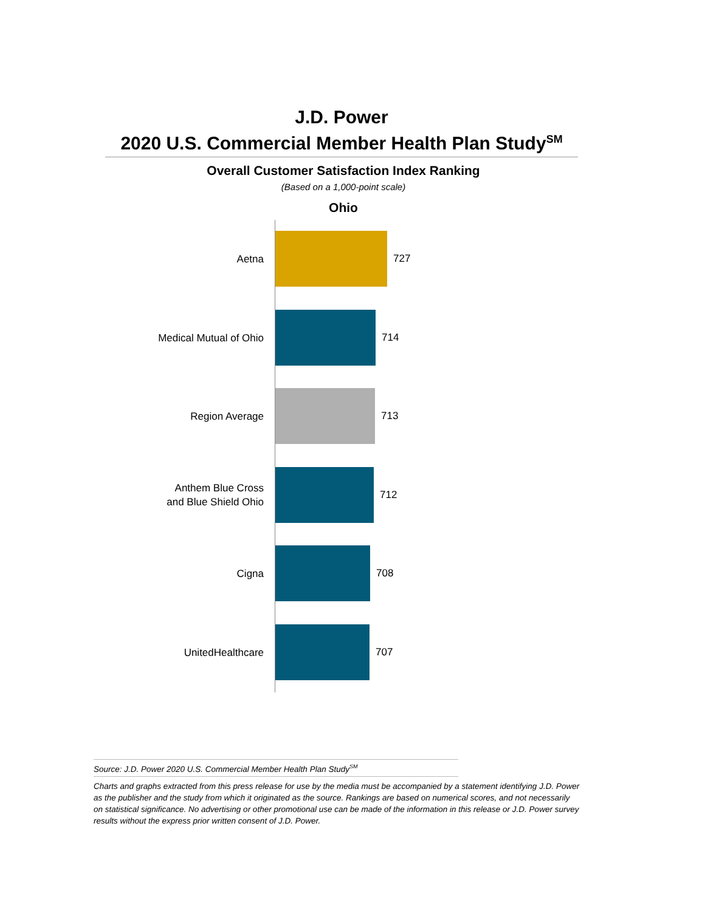J.D. Power
2020 U.S. Commercial Member Health Plan Study<sup>SM</sup>
Overall Customer Satisfaction Index Ranking
(Based on a 1,000-point scale)
Ohio
Aetna
727
Medical Mutual of Ohio
714
Region Average
713
Anthem Blue Cross
and Blue Shield Ohio
712
Cigna
708
UnitedHealthcare
707
Source: J.D. Power 2020 U.S. Commercial Member Health Plan Study<sup>SM</sup>
Charts and graphs extracted from this press release for use by the media must be accompanied by a statement identifying J.D. Power as the publisher and the study from which it originated as the source. Rankings are based on numerical scores, and not necessarily on statistical significance. No advertising or other promotional use can be made of the information in this release or J.D. Power survey results without the express prior written consent of J.D. Power.